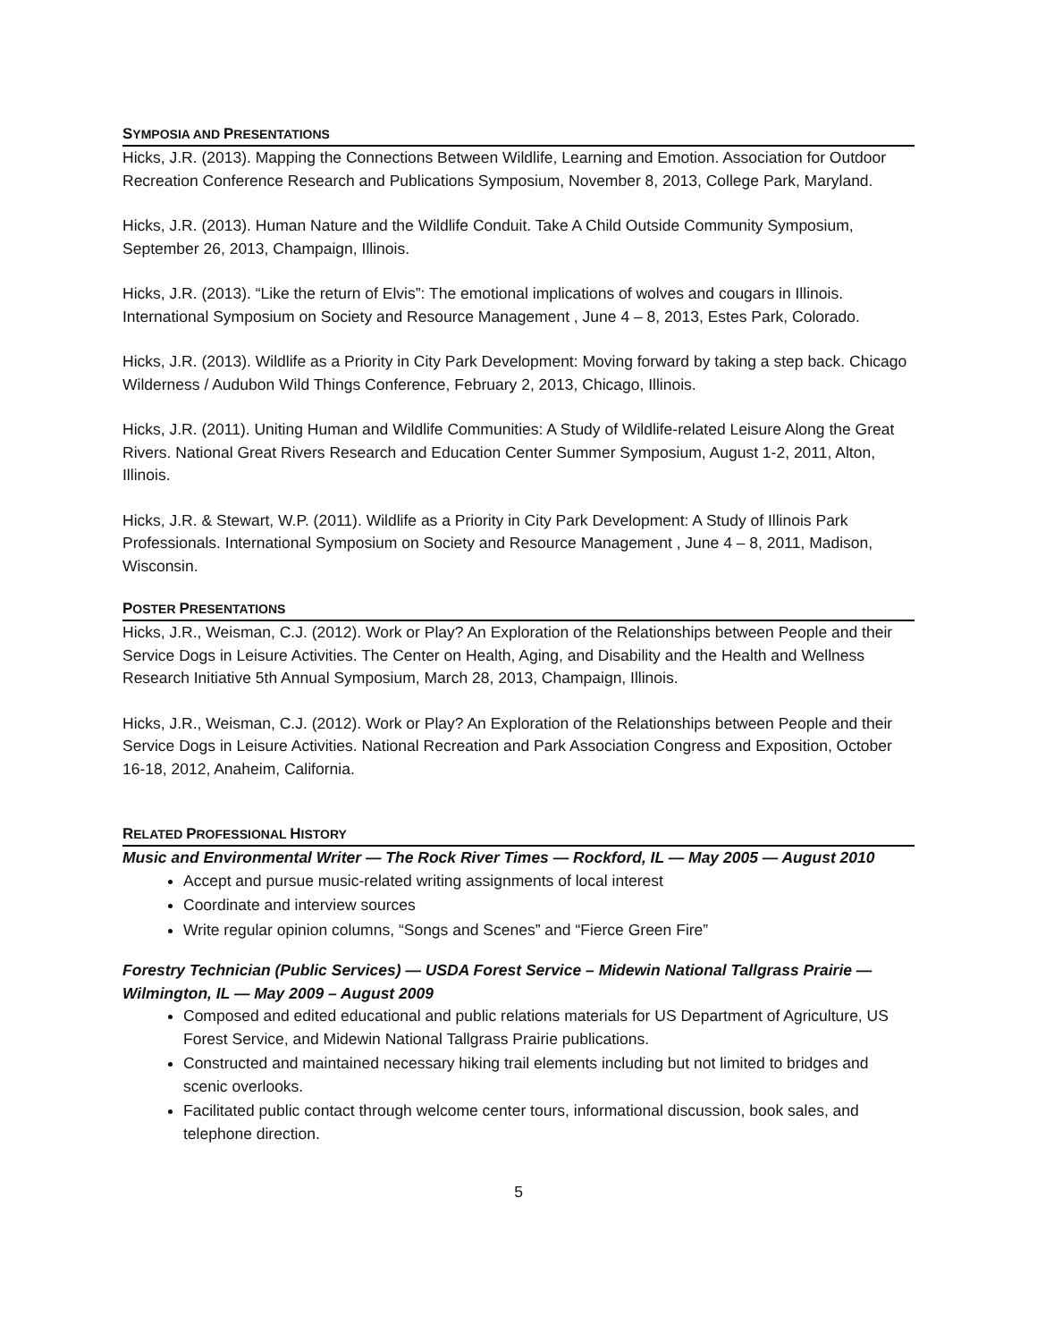SYMPOSIA AND PRESENTATIONS
Hicks, J.R. (2013). Mapping the Connections Between Wildlife, Learning and Emotion. Association for Outdoor Recreation Conference Research and Publications Symposium, November 8, 2013, College Park, Maryland.
Hicks, J.R. (2013). Human Nature and the Wildlife Conduit. Take A Child Outside Community Symposium, September 26, 2013, Champaign, Illinois.
Hicks, J.R. (2013). “Like the return of Elvis”: The emotional implications of wolves and cougars in Illinois. International Symposium on Society and Resource Management , June 4 – 8, 2013, Estes Park, Colorado.
Hicks, J.R. (2013). Wildlife as a Priority in City Park Development: Moving forward by taking a step back. Chicago Wilderness / Audubon Wild Things Conference, February 2, 2013, Chicago, Illinois.
Hicks, J.R. (2011). Uniting Human and Wildlife Communities: A Study of Wildlife-related Leisure Along the Great Rivers. National Great Rivers Research and Education Center Summer Symposium, August 1-2, 2011, Alton, Illinois.
Hicks, J.R. & Stewart, W.P. (2011). Wildlife as a Priority in City Park Development: A Study of Illinois Park Professionals. International Symposium on Society and Resource Management , June 4 – 8, 2011, Madison, Wisconsin.
POSTER PRESENTATIONS
Hicks, J.R., Weisman, C.J. (2012). Work or Play? An Exploration of the Relationships between People and their Service Dogs in Leisure Activities. The Center on Health, Aging, and Disability and the Health and Wellness Research Initiative 5th Annual Symposium, March 28, 2013, Champaign, Illinois.
Hicks, J.R., Weisman, C.J. (2012). Work or Play? An Exploration of the Relationships between People and their Service Dogs in Leisure Activities. National Recreation and Park Association Congress and Exposition, October 16-18, 2012, Anaheim, California.
RELATED PROFESSIONAL HISTORY
Music and Environmental Writer — The Rock River Times — Rockford, IL — May 2005 — August 2010
Accept and pursue music-related writing assignments of local interest
Coordinate and interview sources
Write regular opinion columns, “Songs and Scenes” and “Fierce Green Fire”
Forestry Technician (Public Services) — USDA Forest Service – Midewin National Tallgrass Prairie — Wilmington, IL — May 2009 – August 2009
Composed and edited educational and public relations materials for US Department of Agriculture, US Forest Service, and Midewin National Tallgrass Prairie publications.
Constructed and maintained necessary hiking trail elements including but not limited to bridges and scenic overlooks.
Facilitated public contact through welcome center tours, informational discussion, book sales, and telephone direction.
5